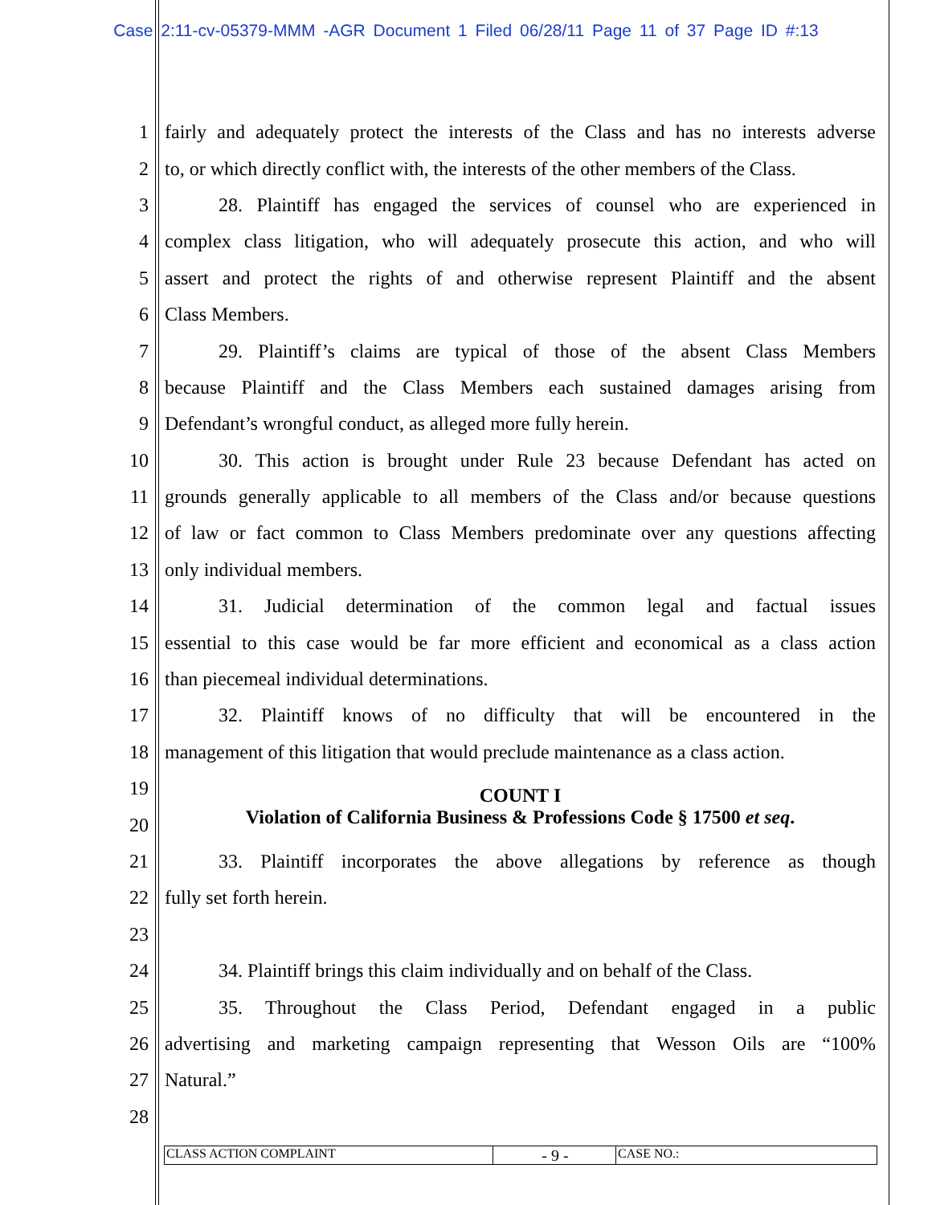Case 2:11-cv-05379-MMM -AGR Document 1 Filed 06/28/11 Page 11 of 37 Page ID #:13
1 fairly and adequately protect the interests of the Class and has no interests adverse
2 to, or which directly conflict with, the interests of the other members of the Class.
3 28. Plaintiff has engaged the services of counsel who are experienced in
4 complex class litigation, who will adequately prosecute this action, and who will
5 assert and protect the rights of and otherwise represent Plaintiff and the absent
6 Class Members.
7 29. Plaintiff’s claims are typical of those of the absent Class Members
8 because Plaintiff and the Class Members each sustained damages arising from
9 Defendant’s wrongful conduct, as alleged more fully herein.
10 30. This action is brought under Rule 23 because Defendant has acted on
11 grounds generally applicable to all members of the Class and/or because questions
12 of law or fact common to Class Members predominate over any questions affecting
13 only individual members.
14 31. Judicial determination of the common legal and factual issues
15 essential to this case would be far more efficient and economical as a class action
16 than piecemeal individual determinations.
17 32. Plaintiff knows of no difficulty that will be encountered in the
18 management of this litigation that would preclude maintenance as a class action.
19 COUNT I
20 Violation of California Business & Professions Code § 17500 et seq.
21 33. Plaintiff incorporates the above allegations by reference as though
22 fully set forth herein.
23
24 34. Plaintiff brings this claim individually and on behalf of the Class.
25 35. Throughout the Class Period, Defendant engaged in a public
26 advertising and marketing campaign representing that Wesson Oils are “100%
27 Natural.”
28
CLASS ACTION COMPLAINT
- 9 -
CASE NO.: